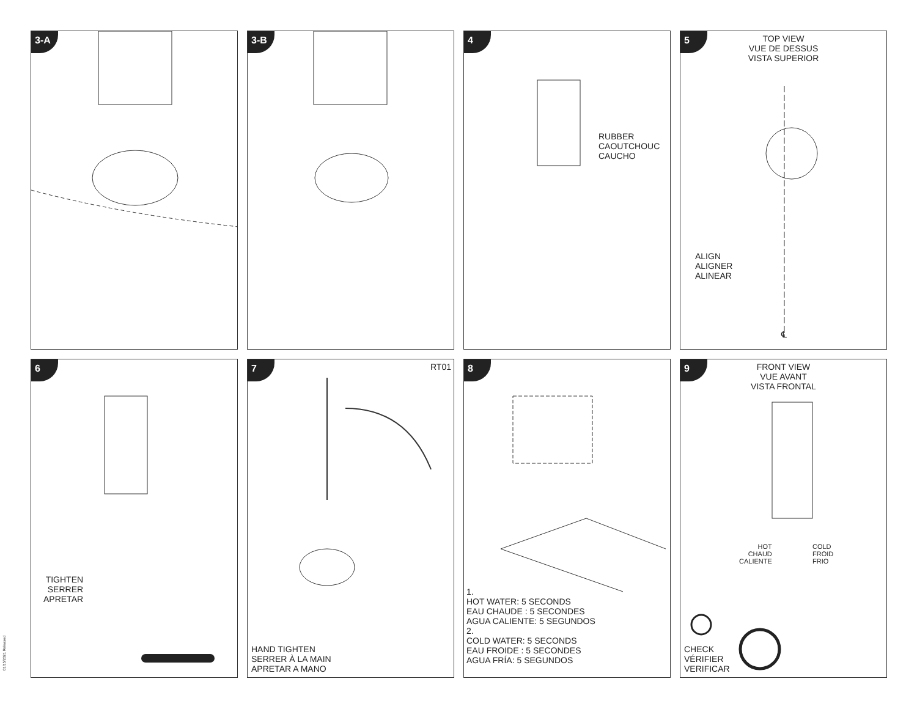3-A
3-B
4
RUBBER
CAOUTCHOUC
CAUCHO
5
TOP VIEW
VUE DE DESSUS
VISTA SUPERIOR
ALIGN
ALIGNER
ALINEAR
℄
6
TIGHTEN
SERRER
APRETAR
7
RT01
HAND TIGHTEN
SERRER À LA MAIN
APRETAR A MANO
8
1.
HOT WATER: 5 SECONDS
EAU CHAUDE : 5 SECONDES
AGUA CALIENTE: 5 SEGUNDOS
2.
COLD WATER: 5 SECONDS
EAU FROIDE : 5 SECONDES
AGUA FRÍA: 5 SEGUNDOS
9
FRONT VIEW
VUE AVANT
VISTA FRONTAL
HOT
CHAUD
CALIENTE
COLD
FROID
FRIO
CHECK
VÉRIFIER
VERIFICAR
01/15/2021 Released